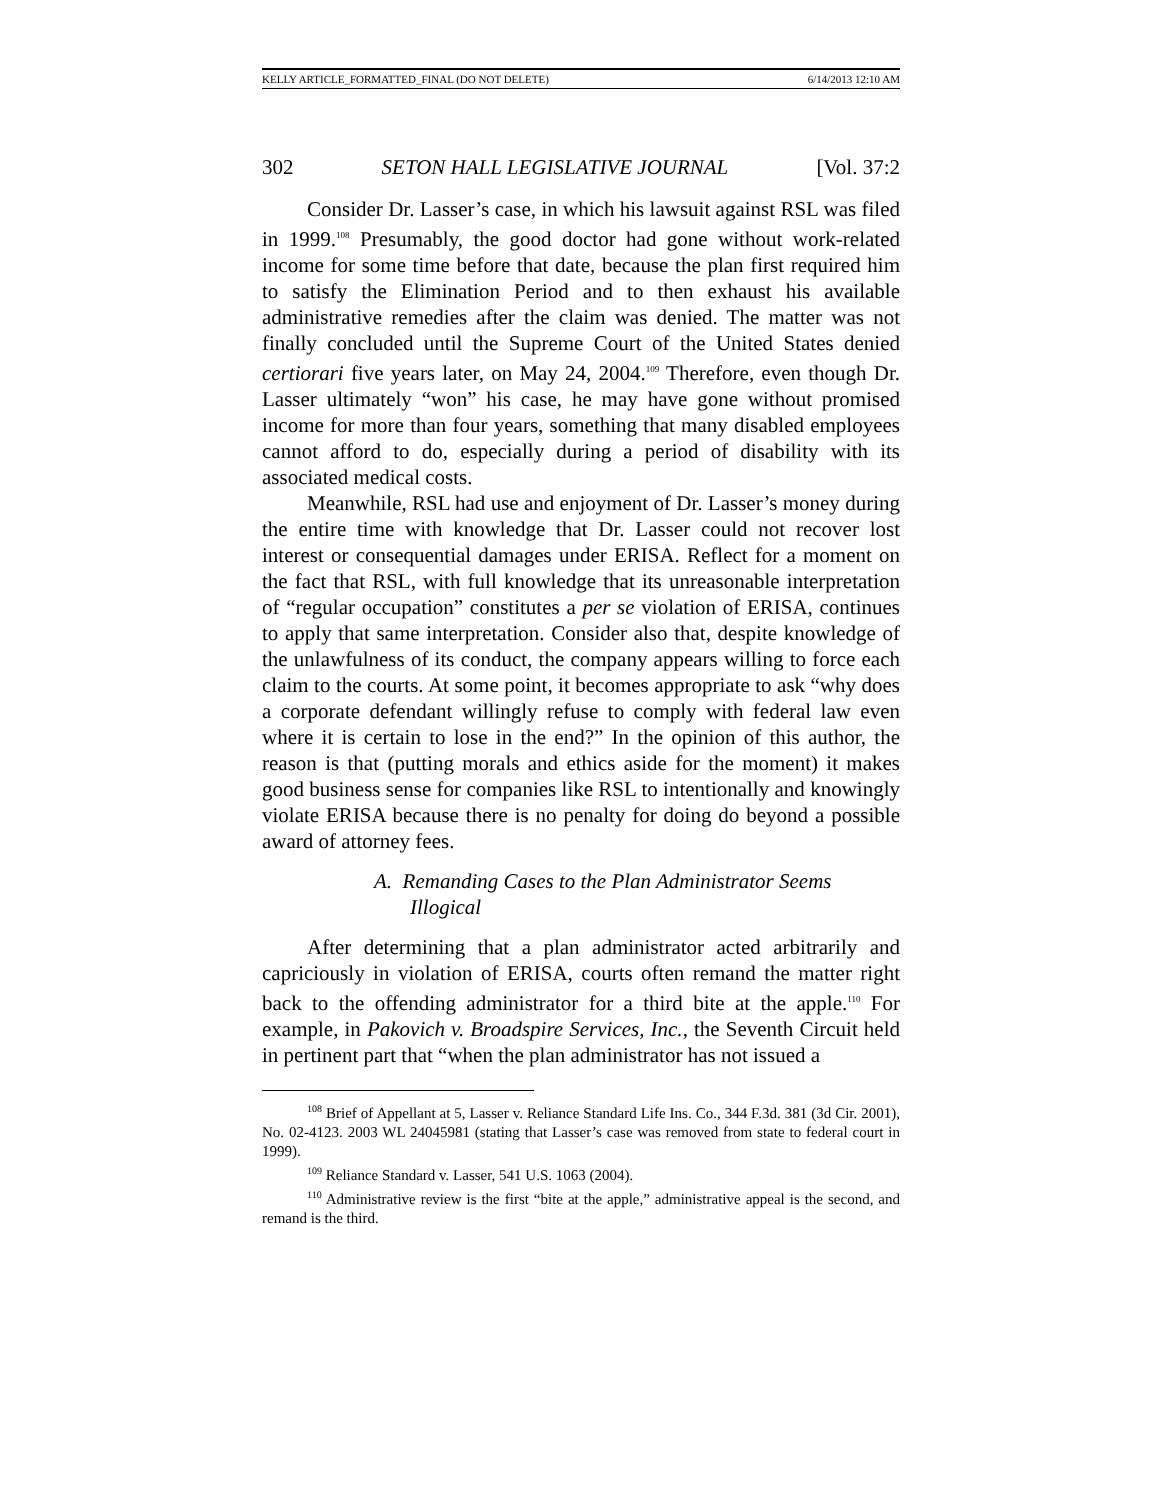KELLY ARTICLE_FORMATTED_FINAL (DO NOT DELETE) 6/14/2013 12:10 AM
302 SETON HALL LEGISLATIVE JOURNAL [Vol. 37:2
Consider Dr. Lasser’s case, in which his lawsuit against RSL was filed in 1999.<sup>108</sup> Presumably, the good doctor had gone without work-related income for some time before that date, because the plan first required him to satisfy the Elimination Period and to then exhaust his available administrative remedies after the claim was denied. The matter was not finally concluded until the Supreme Court of the United States denied certiorari five years later, on May 24, 2004.<sup>109</sup> Therefore, even though Dr. Lasser ultimately “won” his case, he may have gone without promised income for more than four years, something that many disabled employees cannot afford to do, especially during a period of disability with its associated medical costs.
Meanwhile, RSL had use and enjoyment of Dr. Lasser’s money during the entire time with knowledge that Dr. Lasser could not recover lost interest or consequential damages under ERISA. Reflect for a moment on the fact that RSL, with full knowledge that its unreasonable interpretation of “regular occupation” constitutes a per se violation of ERISA, continues to apply that same interpretation. Consider also that, despite knowledge of the unlawfulness of its conduct, the company appears willing to force each claim to the courts. At some point, it becomes appropriate to ask “why does a corporate defendant willingly refuse to comply with federal law even where it is certain to lose in the end?” In the opinion of this author, the reason is that (putting morals and ethics aside for the moment) it makes good business sense for companies like RSL to intentionally and knowingly violate ERISA because there is no penalty for doing do beyond a possible award of attorney fees.
A. Remanding Cases to the Plan Administrator Seems Illogical
After determining that a plan administrator acted arbitrarily and capriciously in violation of ERISA, courts often remand the matter right back to the offending administrator for a third bite at the apple.<sup>110</sup> For example, in Pakovich v. Broadspire Services, Inc., the Seventh Circuit held in pertinent part that “when the plan administrator has not issued a
<sup>108</sup> Brief of Appellant at 5, Lasser v. Reliance Standard Life Ins. Co., 344 F.3d. 381 (3d Cir. 2001), No. 02-4123. 2003 WL 24045981 (stating that Lasser’s case was removed from state to federal court in 1999).
<sup>109</sup> Reliance Standard v. Lasser, 541 U.S. 1063 (2004).
<sup>110</sup> Administrative review is the first “bite at the apple,” administrative appeal is the second, and remand is the third.